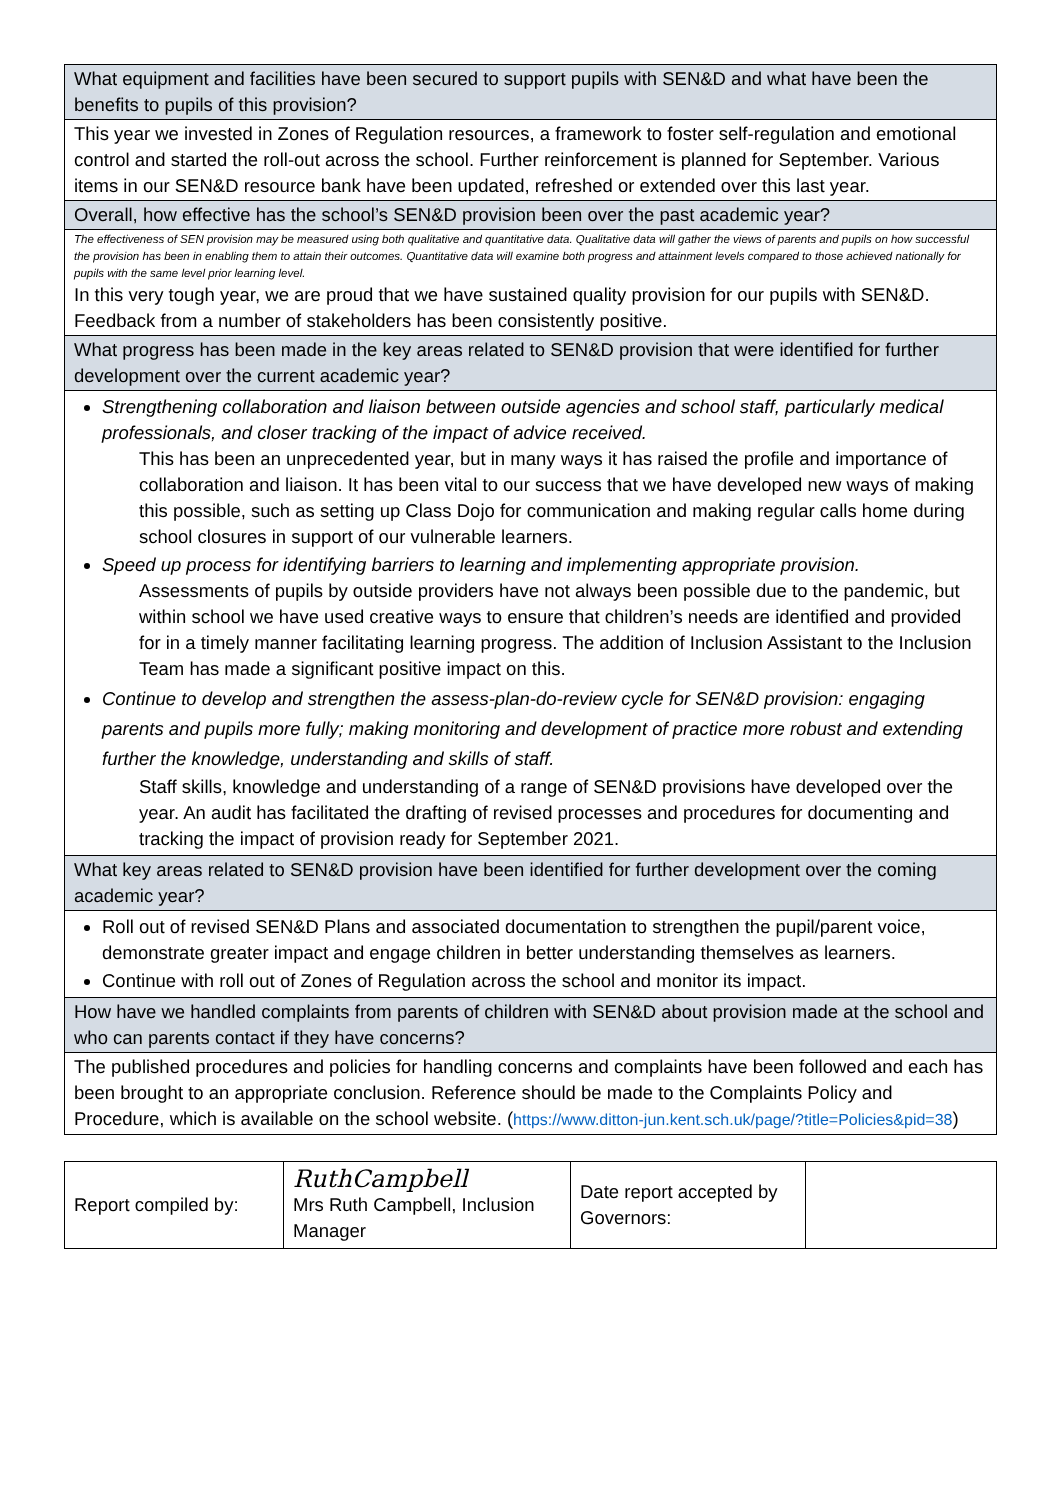What equipment and facilities have been secured to support pupils with SEN&D and what have been the benefits to pupils of this provision?
This year we invested in Zones of Regulation resources, a framework to foster self-regulation and emotional control and started the roll-out across the school. Further reinforcement is planned for September. Various items in our SEN&D resource bank have been updated, refreshed or extended over this last year.
Overall, how effective has the school’s SEN&D provision been over the past academic year?
The effectiveness of SEN provision may be measured using both qualitative and quantitative data. Qualitative data will gather the views of parents and pupils on how successful the provision has been in enabling them to attain their outcomes. Quantitative data will examine both progress and attainment levels compared to those achieved nationally for pupils with the same level prior learning level.
In this very tough year, we are proud that we have sustained quality provision for our pupils with SEN&D. Feedback from a number of stakeholders has been consistently positive.
What progress has been made in the key areas related to SEN&D provision that were identified for further development over the current academic year?
Strengthening collaboration and liaison between outside agencies and school staff, particularly medical professionals, and closer tracking of the impact of advice received.
This has been an unprecedented year, but in many ways it has raised the profile and importance of collaboration and liaison. It has been vital to our success that we have developed new ways of making this possible, such as setting up Class Dojo for communication and making regular calls home during school closures in support of our vulnerable learners.
Speed up process for identifying barriers to learning and implementing appropriate provision.
Assessments of pupils by outside providers have not always been possible due to the pandemic, but within school we have used creative ways to ensure that children’s needs are identified and provided for in a timely manner facilitating learning progress. The addition of Inclusion Assistant to the Inclusion Team has made a significant positive impact on this.
Continue to develop and strengthen the assess-plan-do-review cycle for SEN&D provision: engaging parents and pupils more fully; making monitoring and development of practice more robust and extending further the knowledge, understanding and skills of staff.
Staff skills, knowledge and understanding of a range of SEN&D provisions have developed over the year. An audit has facilitated the drafting of revised processes and procedures for documenting and tracking the impact of provision ready for September 2021.
What key areas related to SEN&D provision have been identified for further development over the coming academic year?
Roll out of revised SEN&D Plans and associated documentation to strengthen the pupil/parent voice, demonstrate greater impact and engage children in better understanding themselves as learners.
Continue with roll out of Zones of Regulation across the school and monitor its impact.
How have we handled complaints from parents of children with SEN&D about provision made at the school and who can parents contact if they have concerns?
The published procedures and policies for handling concerns and complaints have been followed and each has been brought to an appropriate conclusion. Reference should be made to the Complaints Policy and Procedure, which is available on the school website. (https://www.ditton-jun.kent.sch.uk/page/?title=Policies&pid=38)
| Report compiled by: | RuthCampbell Mrs Ruth Campbell, Inclusion Manager | Date report accepted by Governors: | |